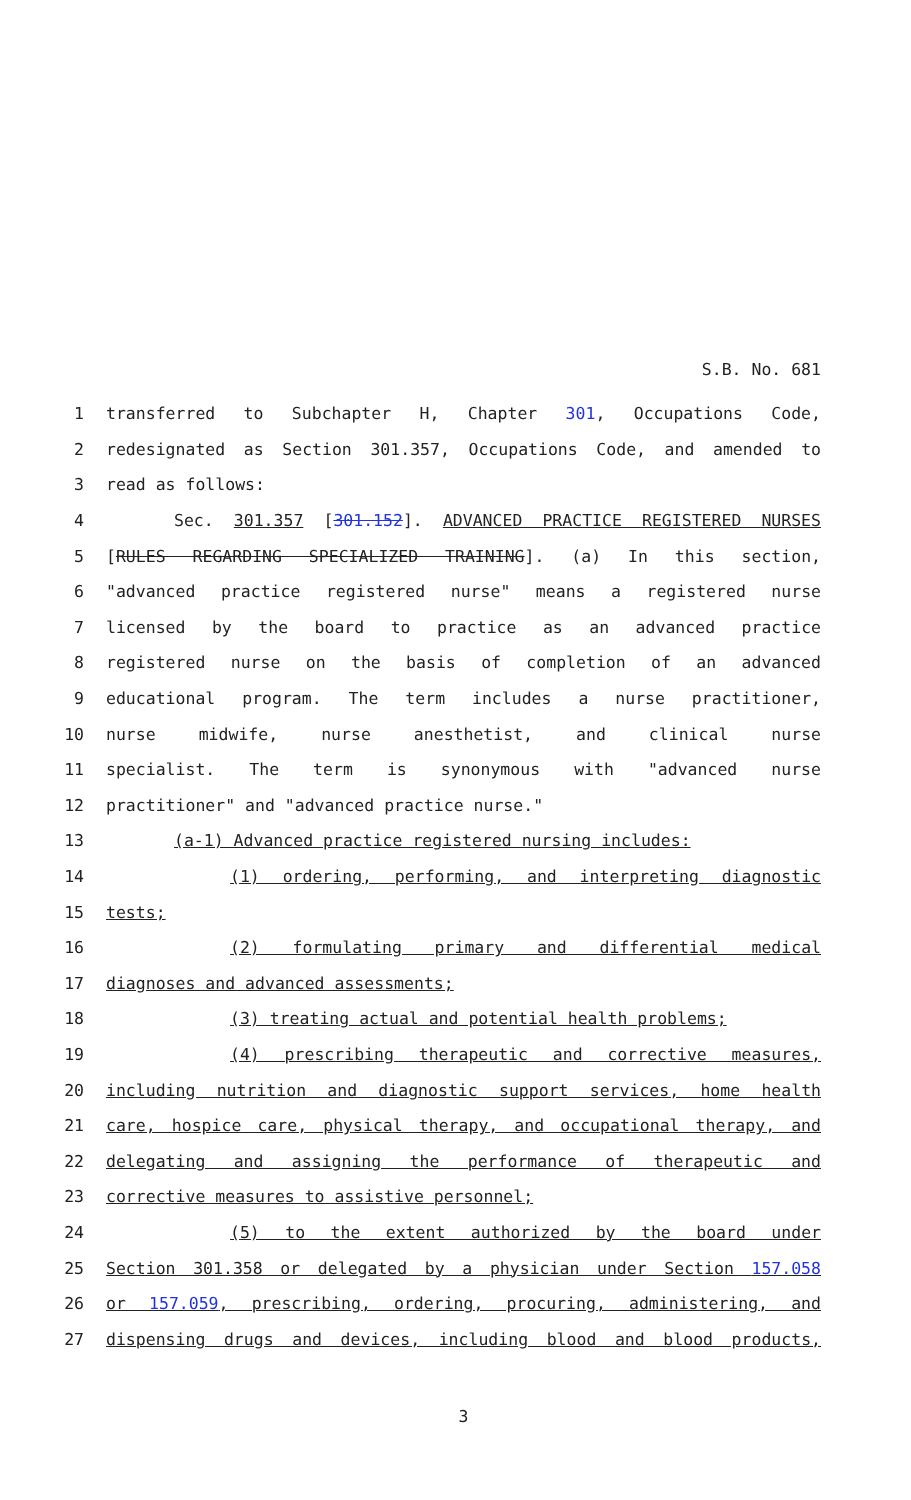S.B. No. 681
1 transferred to Subchapter H, Chapter 301, Occupations Code,
2 redesignated as Section 301.357, Occupations Code, and amended to
3 read as follows:
4 Sec. 301.357 [301.152]. ADVANCED PRACTICE REGISTERED NURSES
5 [RULES REGARDING SPECIALIZED TRAINING]. (a) In this section,
6 "advanced practice registered nurse" means a registered nurse
7 licensed by the board to practice as an advanced practice
8 registered nurse on the basis of completion of an advanced
9 educational program. The term includes a nurse practitioner,
10 nurse midwife, nurse anesthetist, and clinical nurse
11 specialist. The term is synonymous with "advanced nurse
12 practitioner" and "advanced practice nurse."
13 (a-1) Advanced practice registered nursing includes:
14 (1) ordering, performing, and interpreting diagnostic
15 tests;
16 (2) formulating primary and differential medical
17 diagnoses and advanced assessments;
18 (3) treating actual and potential health problems;
19 (4) prescribing therapeutic and corrective measures,
20 including nutrition and diagnostic support services, home health
21 care, hospice care, physical therapy, and occupational therapy, and
22 delegating and assigning the performance of therapeutic and
23 corrective measures to assistive personnel;
24 (5) to the extent authorized by the board under
25 Section 301.358 or delegated by a physician under Section 157.058
26 or 157.059, prescribing, ordering, procuring, administering, and
27 dispensing drugs and devices, including blood and blood products,
3